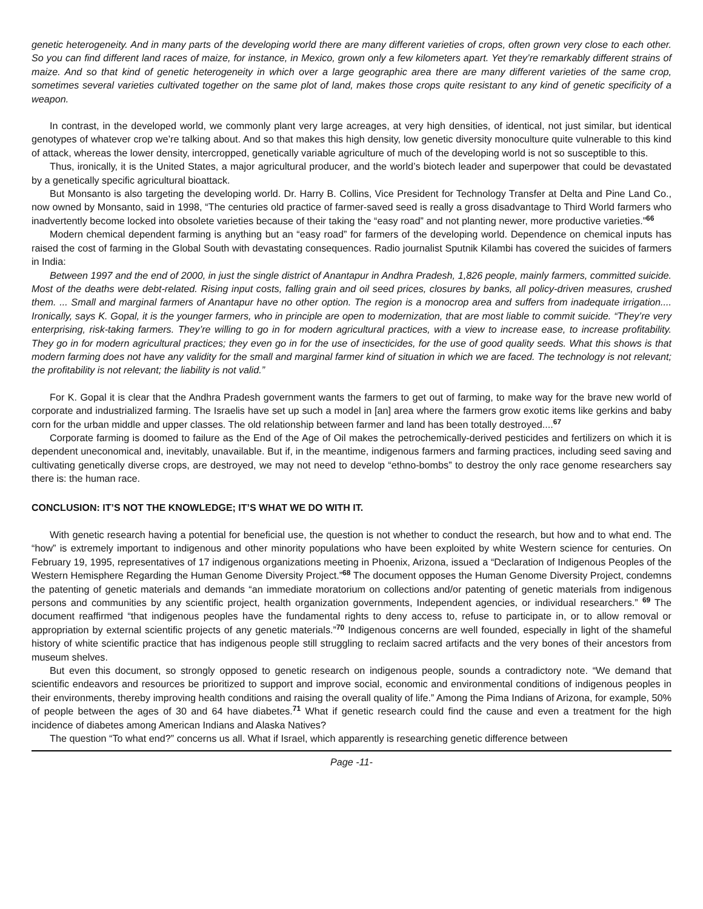genetic heterogeneity. And in many parts of the developing world there are many different varieties of crops, often grown very close to each other. So you can find different land races of maize, for instance, in Mexico, grown only a few kilometers apart. Yet they’re remarkably different strains of maize. And so that kind of genetic heterogeneity in which over a large geographic area there are many different varieties of the same crop, sometimes several varieties cultivated together on the same plot of land, makes those crops quite resistant to any kind of genetic specificity of a weapon.
In contrast, in the developed world, we commonly plant very large acreages, at very high densities, of identical, not just similar, but identical genotypes of whatever crop we’re talking about. And so that makes this high density, low genetic diversity monoculture quite vulnerable to this kind of attack, whereas the lower density, intercropped, genetically variable agriculture of much of the developing world is not so susceptible to this.
Thus, ironically, it is the United States, a major agricultural producer, and the world’s biotech leader and superpower that could be devastated by a genetically specific agricultural bioattack.
But Monsanto is also targeting the developing world. Dr. Harry B. Collins, Vice President for Technology Transfer at Delta and Pine Land Co., now owned by Monsanto, said in 1998, “The centuries old practice of farmer-saved seed is really a gross disadvantage to Third World farmers who inadvertently become locked into obsolete varieties because of their taking the “easy road” and not planting newer, more productive varieties.”<sup>66</sup>
Modern chemical dependent farming is anything but an “easy road” for farmers of the developing world. Dependence on chemical inputs has raised the cost of farming in the Global South with devastating consequences. Radio journalist Sputnik Kilambi has covered the suicides of farmers in India:
Between 1997 and the end of 2000, in just the single district of Anantapur in Andhra Pradesh, 1,826 people, mainly farmers, committed suicide. Most of the deaths were debt-related. Rising input costs, falling grain and oil seed prices, closures by banks, all policy-driven measures, crushed them. ... Small and marginal farmers of Anantapur have no other option. The region is a monocrop area and suffers from inadequate irrigation.... Ironically, says K. Gopal, it is the younger farmers, who in principle are open to modernization, that are most liable to commit suicide. “They’re very enterprising, risk-taking farmers. They’re willing to go in for modern agricultural practices, with a view to increase ease, to increase profitability. They go in for modern agricultural practices; they even go in for the use of insecticides, for the use of good quality seeds. What this shows is that modern farming does not have any validity for the small and marginal farmer kind of situation in which we are faced. The technology is not relevant; the profitability is not relevant; the liability is not valid.”
For K. Gopal it is clear that the Andhra Pradesh government wants the farmers to get out of farming, to make way for the brave new world of corporate and industrialized farming. The Israelis have set up such a model in [an] area where the farmers grow exotic items like gerkins and baby corn for the urban middle and upper classes. The old relationship between farmer and land has been totally destroyed....<sup>67</sup>
Corporate farming is doomed to failure as the End of the Age of Oil makes the petrochemically-derived pesticides and fertilizers on which it is dependent uneconomical and, inevitably, unavailable. But if, in the meantime, indigenous farmers and farming practices, including seed saving and cultivating genetically diverse crops, are destroyed, we may not need to develop “ethno-bombs” to destroy the only race genome researchers say there is: the human race.
CONCLUSION: IT’S NOT THE KNOWLEDGE; IT’S WHAT WE DO WITH IT.
With genetic research having a potential for beneficial use, the question is not whether to conduct the research, but how and to what end. The “how” is extremely important to indigenous and other minority populations who have been exploited by white Western science for centuries. On February 19, 1995, representatives of 17 indigenous organizations meeting in Phoenix, Arizona, issued a “Declaration of Indigenous Peoples of the Western Hemisphere Regarding the Human Genome Diversity Project.”<sup>68</sup> The document opposes the Human Genome Diversity Project, condemns the patenting of genetic materials and demands “an immediate moratorium on collections and/or patenting of genetic materials from indigenous persons and communities by any scientific project, health organization governments, Independent agencies, or individual researchers.” <sup>69</sup> The document reaffirmed “that indigenous peoples have the fundamental rights to deny access to, refuse to participate in, or to allow removal or appropriation by external scientific projects of any genetic materials.”<sup>70</sup> Indigenous concerns are well founded, especially in light of the shameful history of white scientific practice that has indigenous people still struggling to reclaim sacred artifacts and the very bones of their ancestors from museum shelves.
But even this document, so strongly opposed to genetic research on indigenous people, sounds a contradictory note. “We demand that scientific endeavors and resources be prioritized to support and improve social, economic and environmental conditions of indigenous peoples in their environments, thereby improving health conditions and raising the overall quality of life.” Among the Pima Indians of Arizona, for example, 50% of people between the ages of 30 and 64 have diabetes.<sup>71</sup> What if genetic research could find the cause and even a treatment for the high incidence of diabetes among American Indians and Alaska Natives?
The question “To what end?” concerns us all. What if Israel, which apparently is researching genetic difference between
Page -11-